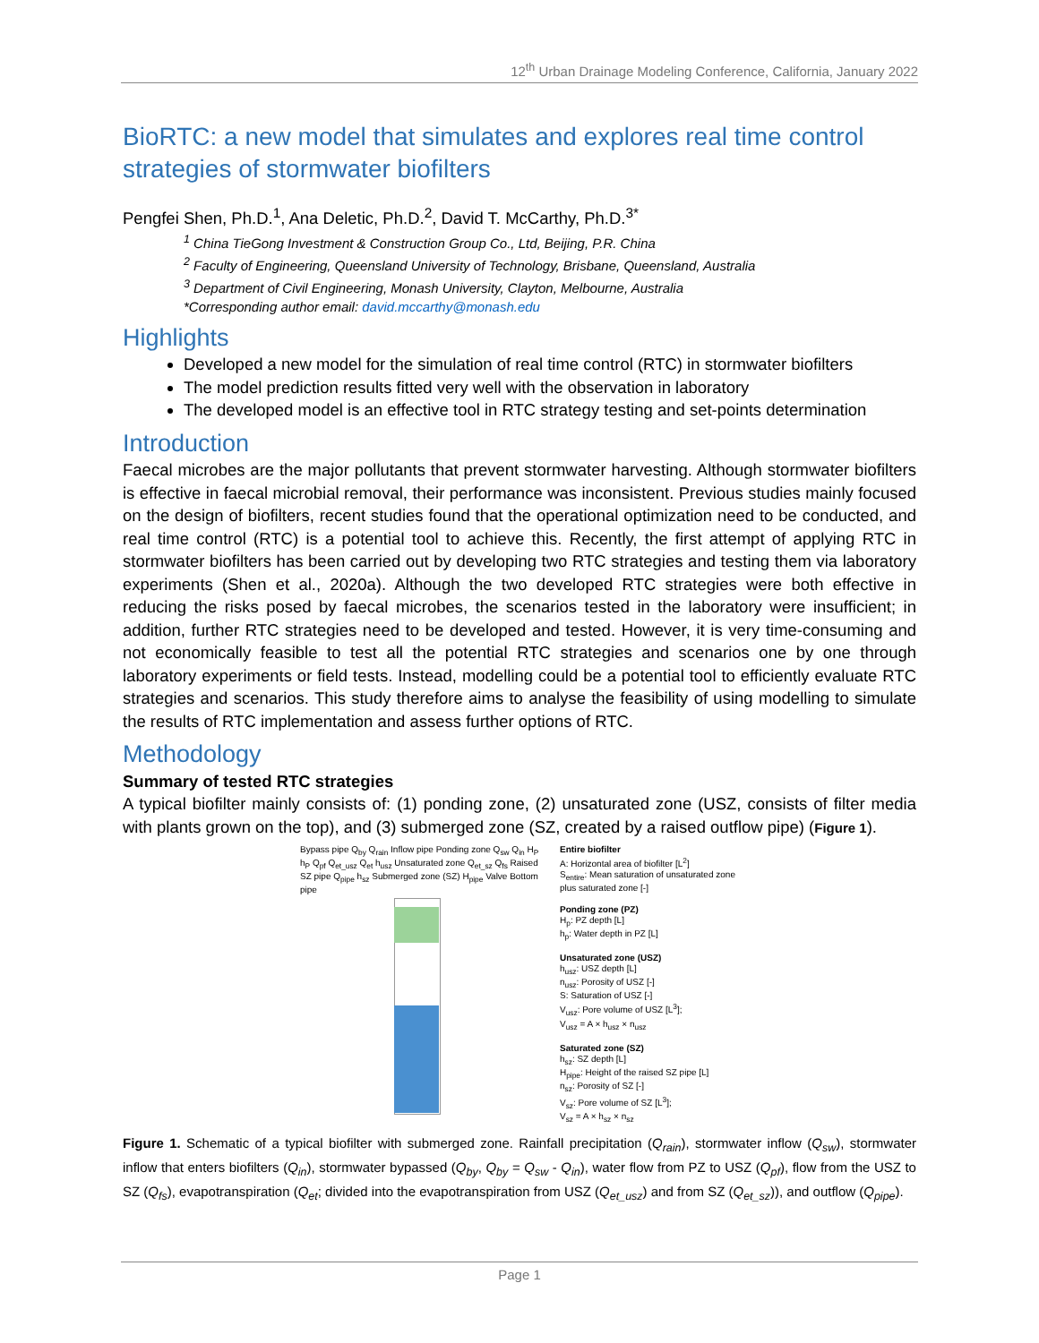12<sup>th</sup> Urban Drainage Modeling Conference, California, January 2022
BioRTC: a new model that simulates and explores real time control strategies of stormwater biofilters
Pengfei Shen, Ph.D.<sup>1</sup>, Ana Deletic, Ph.D.<sup>2</sup>, David T. McCarthy, Ph.D.<sup>3*</sup>
<sup>1</sup> China TieGong Investment & Construction Group Co., Ltd, Beijing, P.R. China
<sup>2</sup> Faculty of Engineering, Queensland University of Technology, Brisbane, Queensland, Australia
<sup>3</sup> Department of Civil Engineering, Monash University, Clayton, Melbourne, Australia
*Corresponding author email: david.mccarthy@monash.edu
Highlights
Developed a new model for the simulation of real time control (RTC) in stormwater biofilters
The model prediction results fitted very well with the observation in laboratory
The developed model is an effective tool in RTC strategy testing and set-points determination
Introduction
Faecal microbes are the major pollutants that prevent stormwater harvesting. Although stormwater biofilters is effective in faecal microbial removal, their performance was inconsistent. Previous studies mainly focused on the design of biofilters, recent studies found that the operational optimization need to be conducted, and real time control (RTC) is a potential tool to achieve this. Recently, the first attempt of applying RTC in stormwater biofilters has been carried out by developing two RTC strategies and testing them via laboratory experiments (Shen et al., 2020a). Although the two developed RTC strategies were both effective in reducing the risks posed by faecal microbes, the scenarios tested in the laboratory were insufficient; in addition, further RTC strategies need to be developed and tested. However, it is very time-consuming and not economically feasible to test all the potential RTC strategies and scenarios one by one through laboratory experiments or field tests. Instead, modelling could be a potential tool to efficiently evaluate RTC strategies and scenarios. This study therefore aims to analyse the feasibility of using modelling to simulate the results of RTC implementation and assess further options of RTC.
Methodology
Summary of tested RTC strategies
A typical biofilter mainly consists of: (1) ponding zone, (2) unsaturated zone (USZ, consists of filter media with plants grown on the top), and (3) submerged zone (SZ, created by a raised outflow pipe) (Figure 1).
Bypass pipe Q<sub>by</sub> Q<sub>rain</sub> Inflow pipe Ponding zone Q<sub>sw</sub> Q<sub>in</sub> H<sub>P</sub> h<sub>P</sub> Q<sub>pf</sub> Q<sub>et_usz</sub> Q<sub>et</sub> h<sub>usz</sub> Unsaturated zone Q<sub>et_sz</sub> Q<sub>fs</sub> Raised SZ pipe Q<sub>pipe</sub> h<sub>sz</sub> Submerged zone (SZ) H<sub>pipe</sub> Valve Bottom pipe
Entire biofilter
A: Horizontal area of biofilter [L<sup>2</sup>]
S<sub>entire</sub>: Mean saturation of unsaturated zone plus saturated zone [-]
Ponding zone (PZ)
H<sub>p</sub>: PZ depth [L]
h<sub>p</sub>: Water depth in PZ [L]
Unsaturated zone (USZ)
h<sub>usz</sub>: USZ depth [L]
n<sub>usz</sub>: Porosity of USZ [-]
S: Saturation of USZ [-]
V<sub>usz</sub>: Pore volume of USZ [L<sup>3</sup>];
V<sub>usz</sub> = A × h<sub>usz</sub> × n<sub>usz</sub>
Saturated zone (SZ)
h<sub>sz</sub>: SZ depth [L]
H<sub>pipe</sub>: Height of the raised SZ pipe [L]
n<sub>sz</sub>: Porosity of SZ [-]
V<sub>sz</sub>: Pore volume of SZ [L<sup>3</sup>];
V<sub>sz</sub> = A × h<sub>sz</sub> × n<sub>sz</sub>
Figure 1. Schematic of a typical biofilter with submerged zone. Rainfall precipitation (Q<sub>rain</sub>), stormwater inflow (Q<sub>sw</sub>), stormwater inflow that enters biofilters (Q<sub>in</sub>), stormwater bypassed (Q<sub>by</sub>, Q<sub>by</sub> = Q<sub>sw</sub> - Q<sub>in</sub>), water flow from PZ to USZ (Q<sub>pf</sub>), flow from the USZ to SZ (Q<sub>fs</sub>), evapotranspiration (Q<sub>et</sub>; divided into the evapotranspiration from USZ (Q<sub>et_usz</sub>) and from SZ (Q<sub>et_sz</sub>)), and outflow (Q<sub>pipe</sub>).
Page 1